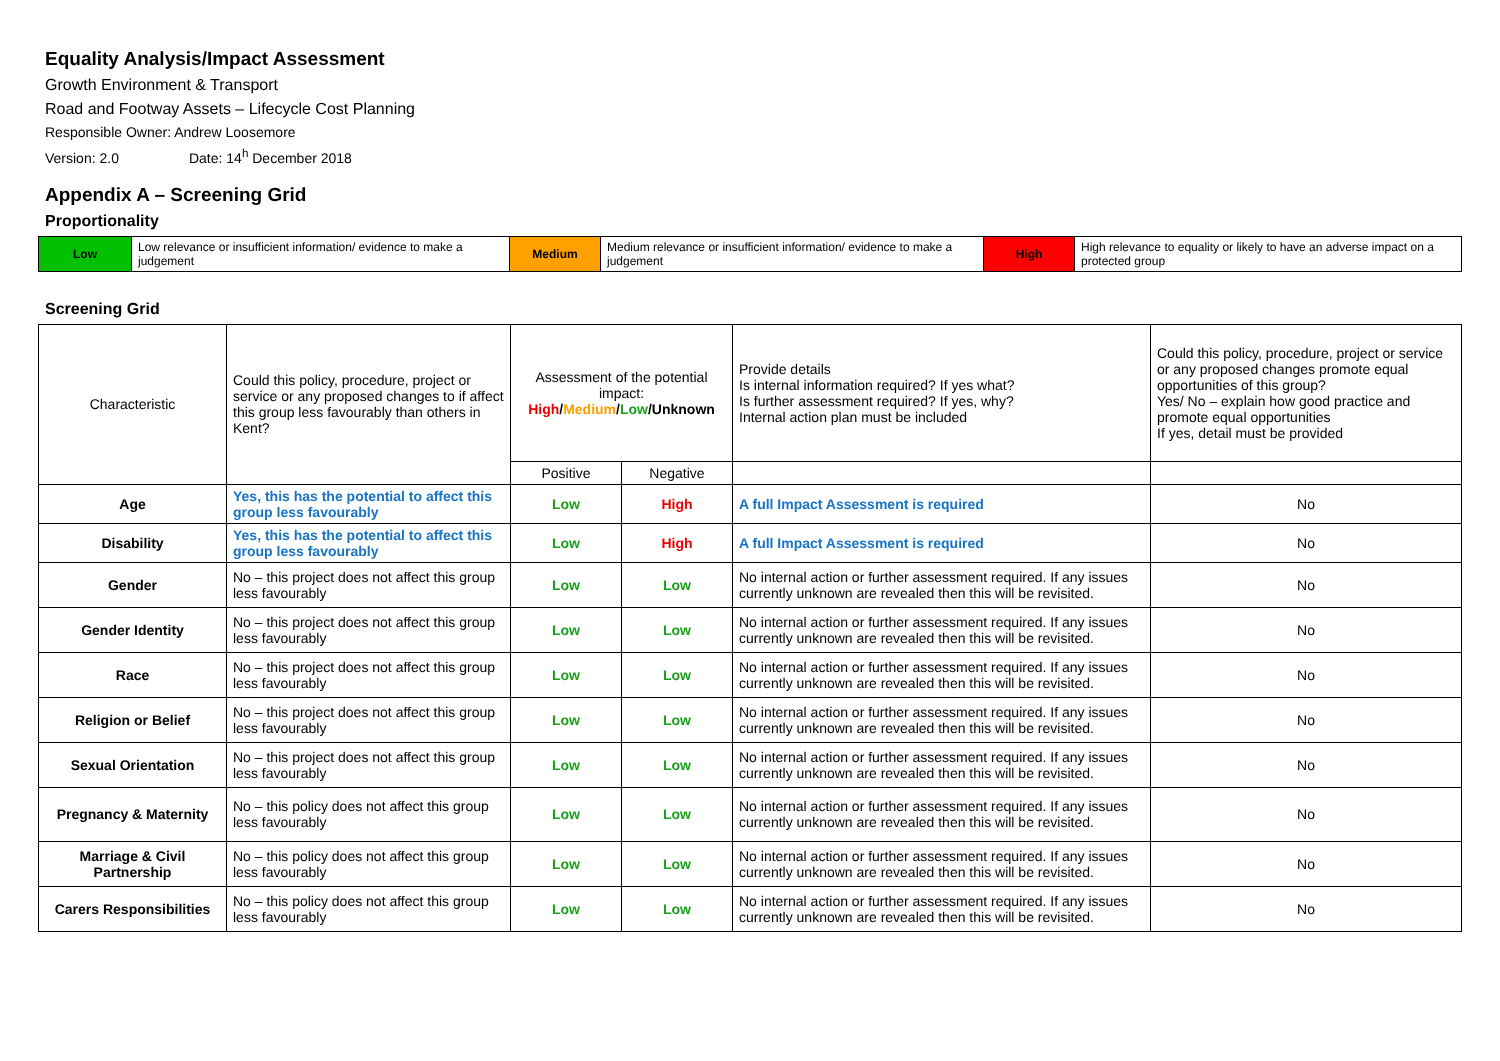Equality Analysis/Impact Assessment
Growth Environment & Transport
Road and Footway Assets – Lifecycle Cost Planning
Responsible Owner: Andrew Loosemore
Version: 2.0 Date: 14<sup>h</sup> December 2018
Appendix A – Screening Grid
Proportionality
| Low | Low relevance or insufficient information/ evidence to make a judgement | Medium | Medium relevance or insufficient information/ evidence to make a judgement | High | High relevance to equality or likely to have an adverse impact on a protected group |
Screening Grid
| Characteristic | Could this policy, procedure, project or service or any proposed changes to if affect this group less favourably than others in Kent? | Assessment of the potential impact: High / Medium / Low /Unknown | | Provide details Is internal information required? If yes what? Is further assessment required? If yes, why? Internal action plan must be included | Could this policy, procedure, project or service or any proposed changes promote equal opportunities of this group? Yes/ No – explain how good practice and promote equal opportunities If yes, detail must be provided |
| | | Positive | Negative | | |
| Age | Yes, this has the potential to affect this group less favourably | Low | High | A full Impact Assessment is required | No |
| Disability | Yes, this has the potential to affect this group less favourably | Low | High | A full Impact Assessment is required | No |
| Gender | No – this project does not affect this group less favourably | Low | Low | No internal action or further assessment required. If any issues currently unknown are revealed then this will be revisited. | No |
| Gender Identity | No – this project does not affect this group less favourably | Low | Low | No internal action or further assessment required. If any issues currently unknown are revealed then this will be revisited. | No |
| Race | No – this project does not affect this group less favourably | Low | Low | No internal action or further assessment required. If any issues currently unknown are revealed then this will be revisited. | No |
| Religion or Belief | No – this project does not affect this group less favourably | Low | Low | No internal action or further assessment required. If any issues currently unknown are revealed then this will be revisited. | No |
| Sexual Orientation | No – this project does not affect this group less favourably | Low | Low | No internal action or further assessment required. If any issues currently unknown are revealed then this will be revisited. | No |
| Pregnancy & Maternity | No – this policy does not affect this group less favourably | Low | Low | No internal action or further assessment required. If any issues currently unknown are revealed then this will be revisited. | No |
| Marriage & Civil Partnership | No – this policy does not affect this group less favourably | Low | Low | No internal action or further assessment required. If any issues currently unknown are revealed then this will be revisited. | No |
| Carers Responsibilities | No – this policy does not affect this group less favourably | Low | Low | No internal action or further assessment required. If any issues currently unknown are revealed then this will be revisited. | No |